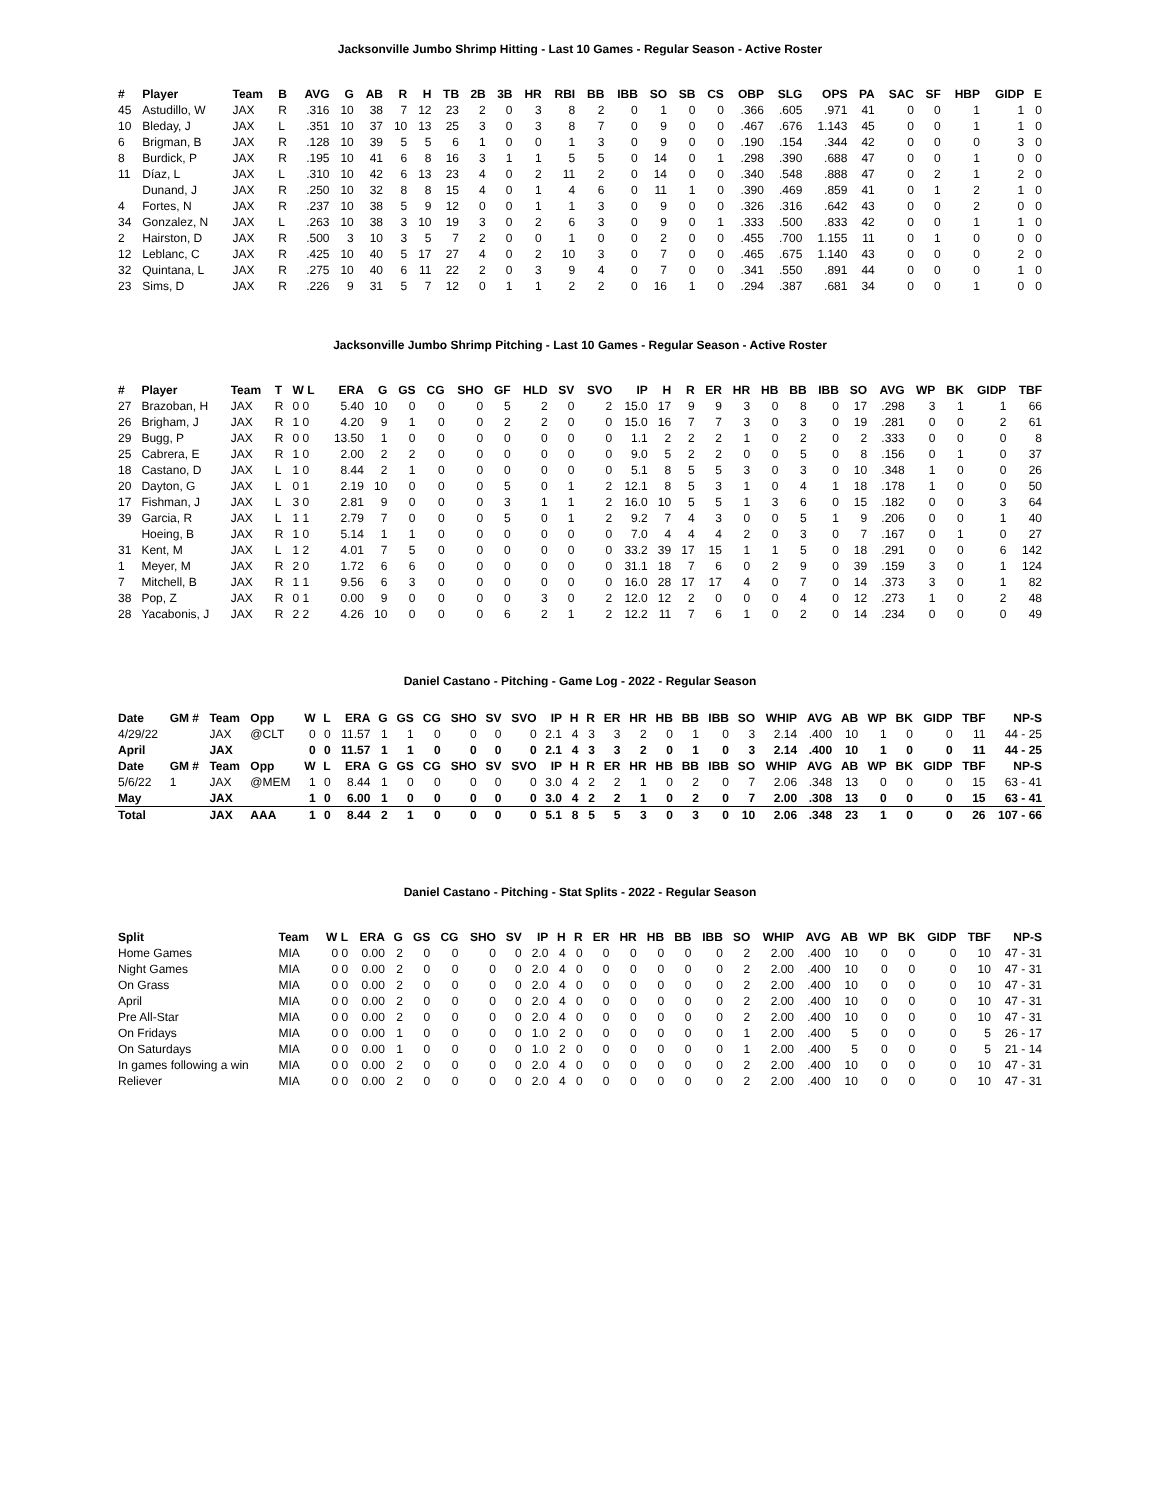Jacksonville Jumbo Shrimp Hitting - Last 10 Games - Regular Season - Active Roster
| # | Player | Team | B | AVG | G | AB | R | H | TB | 2B | 3B | HR | RBI | BB | IBB | SO | SB | CS | OBP | SLG | OPS | PA | SAC | SF | HBP | GIDP | E |
| --- | --- | --- | --- | --- | --- | --- | --- | --- | --- | --- | --- | --- | --- | --- | --- | --- | --- | --- | --- | --- | --- | --- | --- | --- | --- | --- | --- |
| 45 | Astudillo, W | JAX | R | .316 | 10 | 38 | 7 | 12 | 23 | 2 | 0 | 3 | 8 | 2 | 0 | 1 | 0 | 0 | .366 | .605 | .971 | 41 | 0 | 0 | 1 | 1 | 0 |
| 10 | Bleday, J | JAX | L | .351 | 10 | 37 | 10 | 13 | 25 | 3 | 0 | 3 | 8 | 7 | 0 | 9 | 0 | 0 | .467 | .676 | 1.143 | 45 | 0 | 0 | 1 | 1 | 0 |
| 6 | Brigman, B | JAX | R | .128 | 10 | 39 | 5 | 5 | 6 | 1 | 0 | 0 | 1 | 3 | 0 | 9 | 0 | 0 | .190 | .154 | .344 | 42 | 0 | 0 | 0 | 3 | 0 |
| 8 | Burdick, P | JAX | R | .195 | 10 | 41 | 6 | 8 | 16 | 3 | 1 | 1 | 5 | 5 | 0 | 14 | 0 | 1 | .298 | .390 | .688 | 47 | 0 | 0 | 1 | 0 | 0 |
| 11 | Díaz, L | JAX | L | .310 | 10 | 42 | 6 | 13 | 23 | 4 | 0 | 2 | 11 | 2 | 0 | 14 | 0 | 0 | .340 | .548 | .888 | 47 | 0 | 2 | 1 | 2 | 0 |
| | Dunand, J | JAX | R | .250 | 10 | 32 | 8 | 8 | 15 | 4 | 0 | 1 | 4 | 6 | 0 | 11 | 1 | 0 | .390 | .469 | .859 | 41 | 0 | 1 | 2 | 1 | 0 |
| 4 | Fortes, N | JAX | R | .237 | 10 | 38 | 5 | 9 | 12 | 0 | 0 | 1 | 1 | 3 | 0 | 9 | 0 | 0 | .326 | .316 | .642 | 43 | 0 | 0 | 2 | 0 | 0 |
| 34 | Gonzalez, N | JAX | L | .263 | 10 | 38 | 3 | 10 | 19 | 3 | 0 | 2 | 6 | 3 | 0 | 9 | 0 | 1 | .333 | .500 | .833 | 42 | 0 | 0 | 1 | 1 | 0 |
| 2 | Hairston, D | JAX | R | .500 | 3 | 10 | 3 | 5 | 7 | 2 | 0 | 0 | 1 | 0 | 0 | 2 | 0 | 0 | .455 | .700 | 1.155 | 11 | 0 | 1 | 0 | 0 | 0 |
| 12 | Leblanc, C | JAX | R | .425 | 10 | 40 | 5 | 17 | 27 | 4 | 0 | 2 | 10 | 3 | 0 | 7 | 0 | 0 | .465 | .675 | 1.140 | 43 | 0 | 0 | 0 | 2 | 0 |
| 32 | Quintana, L | JAX | R | .275 | 10 | 40 | 6 | 11 | 22 | 2 | 0 | 3 | 9 | 4 | 0 | 7 | 0 | 0 | .341 | .550 | .891 | 44 | 0 | 0 | 0 | 1 | 0 |
| 23 | Sims, D | JAX | R | .226 | 9 | 31 | 5 | 7 | 12 | 0 | 1 | 1 | 2 | 2 | 0 | 16 | 1 | 0 | .294 | .387 | .681 | 34 | 0 | 0 | 1 | 0 | 0 |
Jacksonville Jumbo Shrimp Pitching - Last 10 Games - Regular Season - Active Roster
| # | Player | Team | T | W L | ERA | G | GS | CG | SHO | GF | HLD | SV | SVO | IP | H | R | ER | HR | HB | BB | IBB | SO | AVG | WP | BK | GIDP | TBF |
| --- | --- | --- | --- | --- | --- | --- | --- | --- | --- | --- | --- | --- | --- | --- | --- | --- | --- | --- | --- | --- | --- | --- | --- | --- | --- | --- | --- |
| 27 | Brazoban, H | JAX | R | 0 0 | 5.40 | 10 | 0 | 0 | 0 | 5 | 2 | 0 | 2 | 15.0 | 17 | 9 | 9 | 3 | 0 | 8 | 0 | 17 | .298 | 3 | 1 | 1 | 66 |
| 26 | Brigham, J | JAX | R | 1 0 | 4.20 | 9 | 1 | 0 | 0 | 2 | 2 | 0 | 0 | 15.0 | 16 | 7 | 7 | 3 | 0 | 3 | 0 | 19 | .281 | 0 | 0 | 2 | 61 |
| 29 | Bugg, P | JAX | R | 0 0 | 13.50 | 1 | 0 | 0 | 0 | 0 | 0 | 0 | 0 | 1.1 | 2 | 2 | 2 | 1 | 0 | 2 | 0 | 2 | .333 | 0 | 0 | 0 | 8 |
| 25 | Cabrera, E | JAX | R | 1 0 | 2.00 | 2 | 2 | 0 | 0 | 0 | 0 | 0 | 0 | 9.0 | 5 | 2 | 2 | 0 | 0 | 5 | 0 | 8 | .156 | 0 | 1 | 0 | 37 |
| 18 | Castano, D | JAX | L | 1 0 | 8.44 | 2 | 1 | 0 | 0 | 0 | 0 | 0 | 0 | 5.1 | 8 | 5 | 5 | 3 | 0 | 3 | 0 | 10 | .348 | 1 | 0 | 0 | 26 |
| 20 | Dayton, G | JAX | L | 0 1 | 2.19 | 10 | 0 | 0 | 0 | 5 | 0 | 1 | 2 | 12.1 | 8 | 5 | 3 | 1 | 0 | 4 | 1 | 18 | .178 | 1 | 0 | 0 | 50 |
| 17 | Fishman, J | JAX | L | 3 0 | 2.81 | 9 | 0 | 0 | 0 | 3 | 1 | 1 | 2 | 16.0 | 10 | 5 | 5 | 1 | 3 | 6 | 0 | 15 | .182 | 0 | 0 | 3 | 64 |
| 39 | Garcia, R | JAX | L | 1 1 | 2.79 | 7 | 0 | 0 | 0 | 5 | 0 | 1 | 2 | 9.2 | 7 | 4 | 3 | 0 | 0 | 5 | 1 | 9 | .206 | 0 | 0 | 1 | 40 |
| | Hoeing, B | JAX | R | 1 0 | 5.14 | 1 | 1 | 0 | 0 | 0 | 0 | 0 | 0 | 7.0 | 4 | 4 | 4 | 2 | 0 | 3 | 0 | 7 | .167 | 0 | 1 | 0 | 27 |
| 31 | Kent, M | JAX | L | 1 2 | 4.01 | 7 | 5 | 0 | 0 | 0 | 0 | 0 | 0 | 33.2 | 39 | 17 | 15 | 1 | 1 | 5 | 0 | 18 | .291 | 0 | 0 | 6 | 142 |
| 1 | Meyer, M | JAX | R | 2 0 | 1.72 | 6 | 6 | 0 | 0 | 0 | 0 | 0 | 0 | 31.1 | 18 | 7 | 6 | 0 | 2 | 9 | 0 | 39 | .159 | 3 | 0 | 1 | 124 |
| 7 | Mitchell, B | JAX | R | 1 1 | 9.56 | 6 | 3 | 0 | 0 | 0 | 0 | 0 | 0 | 16.0 | 28 | 17 | 17 | 4 | 0 | 7 | 0 | 14 | .373 | 3 | 0 | 1 | 82 |
| 38 | Pop, Z | JAX | R | 0 1 | 0.00 | 9 | 0 | 0 | 0 | 0 | 3 | 0 | 2 | 12.0 | 12 | 2 | 0 | 0 | 0 | 4 | 0 | 12 | .273 | 1 | 0 | 2 | 48 |
| 28 | Yacabonis, J | JAX | R | 2 2 | 4.26 | 10 | 0 | 0 | 0 | 6 | 2 | 1 | 2 | 12.2 | 11 | 7 | 6 | 1 | 0 | 2 | 0 | 14 | .234 | 0 | 0 | 0 | 49 |
Daniel Castano - Pitching - Game Log - 2022 - Regular Season
| Date | GM # | Team | Opp | W | L | ERA | G | GS | CG | SHO | SV | SVO | IP | H | R | ER | HR | HB | BB | IBB | SO | WHIP | AVG | AB | WP | BK | GIDP | TBF | NP-S |
| --- | --- | --- | --- | --- | --- | --- | --- | --- | --- | --- | --- | --- | --- | --- | --- | --- | --- | --- | --- | --- | --- | --- | --- | --- | --- | --- | --- | --- | --- |
| 4/29/22 | | JAX | @CLT | 0 | 0 | 11.57 | 1 | 1 | 0 | 0 | 0 | 0 | 2.1 | 4 | 3 | 3 | 2 | 0 | 1 | 0 | 3 | 2.14 | .400 | 10 | 1 | 0 | 0 | 11 | 44 - 25 |
| April | | JAX | | 0 | 0 | 11.57 | 1 | 1 | 0 | 0 | 0 | 0 | 2.1 | 4 | 3 | 3 | 2 | 0 | 1 | 0 | 3 | 2.14 | .400 | 10 | 1 | 0 | 0 | 11 | 44 - 25 |
| Date | GM # | Team | Opp | W | L | ERA | G | GS | CG | SHO | SV | SVO | IP | H | R | ER | HR | HB | BB | IBB | SO | WHIP | AVG | AB | WP | BK | GIDP | TBF | NP-S |
| 5/6/22 | 1 | JAX | @MEM | 1 | 0 | 8.44 | 1 | 0 | 0 | 0 | 0 | 0 | 3.0 | 4 | 2 | 2 | 1 | 0 | 2 | 0 | 7 | 2.06 | .348 | 13 | 0 | 0 | 0 | 15 | 63 - 41 |
| May | | JAX | | 1 | 0 | 6.00 | 1 | 0 | 0 | 0 | 0 | 0 | 3.0 | 4 | 2 | 2 | 1 | 0 | 2 | 0 | 7 | 2.00 | .308 | 13 | 0 | 0 | 0 | 15 | 63 - 41 |
| Total | | JAX | AAA | 1 | 0 | 8.44 | 2 | 1 | 0 | 0 | 0 | 0 | 5.1 | 8 | 5 | 5 | 3 | 0 | 3 | 0 | 10 | 2.06 | .348 | 23 | 1 | 0 | 0 | 26 | 107 - 66 |
Daniel Castano - Pitching - Stat Splits - 2022 - Regular Season
| Split | Team | W L | ERA | G | GS | CG | SHO | SV | IP | H | R | ER | HR | HB | BB | IBB | SO | WHIP | AVG | AB | WP | BK | GIDP | TBF | NP-S |
| --- | --- | --- | --- | --- | --- | --- | --- | --- | --- | --- | --- | --- | --- | --- | --- | --- | --- | --- | --- | --- | --- | --- | --- | --- | --- |
| Home Games | MIA | 0 0 | 0.00 | 2 | 0 | 0 | 0 | 0 | 2.0 | 4 | 0 | 0 | 0 | 0 | 0 | 0 | 2 | 2.00 | .400 | 10 | 0 | 0 | 0 | 10 | 47 - 31 |
| Night Games | MIA | 0 0 | 0.00 | 2 | 0 | 0 | 0 | 0 | 2.0 | 4 | 0 | 0 | 0 | 0 | 0 | 0 | 2 | 2.00 | .400 | 10 | 0 | 0 | 0 | 10 | 47 - 31 |
| On Grass | MIA | 0 0 | 0.00 | 2 | 0 | 0 | 0 | 0 | 2.0 | 4 | 0 | 0 | 0 | 0 | 0 | 0 | 2 | 2.00 | .400 | 10 | 0 | 0 | 0 | 10 | 47 - 31 |
| April | MIA | 0 0 | 0.00 | 2 | 0 | 0 | 0 | 0 | 2.0 | 4 | 0 | 0 | 0 | 0 | 0 | 0 | 2 | 2.00 | .400 | 10 | 0 | 0 | 0 | 10 | 47 - 31 |
| Pre All-Star | MIA | 0 0 | 0.00 | 2 | 0 | 0 | 0 | 0 | 2.0 | 4 | 0 | 0 | 0 | 0 | 0 | 0 | 2 | 2.00 | .400 | 10 | 0 | 0 | 0 | 10 | 47 - 31 |
| On Fridays | MIA | 0 0 | 0.00 | 1 | 0 | 0 | 0 | 0 | 1.0 | 2 | 0 | 0 | 0 | 0 | 0 | 0 | 1 | 2.00 | .400 | 5 | 0 | 0 | 0 | 5 | 26 - 17 |
| On Saturdays | MIA | 0 0 | 0.00 | 1 | 0 | 0 | 0 | 0 | 1.0 | 2 | 0 | 0 | 0 | 0 | 0 | 0 | 1 | 2.00 | .400 | 5 | 0 | 0 | 0 | 5 | 21 - 14 |
| In games following a win | MIA | 0 0 | 0.00 | 2 | 0 | 0 | 0 | 0 | 2.0 | 4 | 0 | 0 | 0 | 0 | 0 | 0 | 2 | 2.00 | .400 | 10 | 0 | 0 | 0 | 10 | 47 - 31 |
| Reliever | MIA | 0 0 | 0.00 | 2 | 0 | 0 | 0 | 0 | 2.0 | 4 | 0 | 0 | 0 | 0 | 0 | 0 | 2 | 2.00 | .400 | 10 | 0 | 0 | 0 | 10 | 47 - 31 |